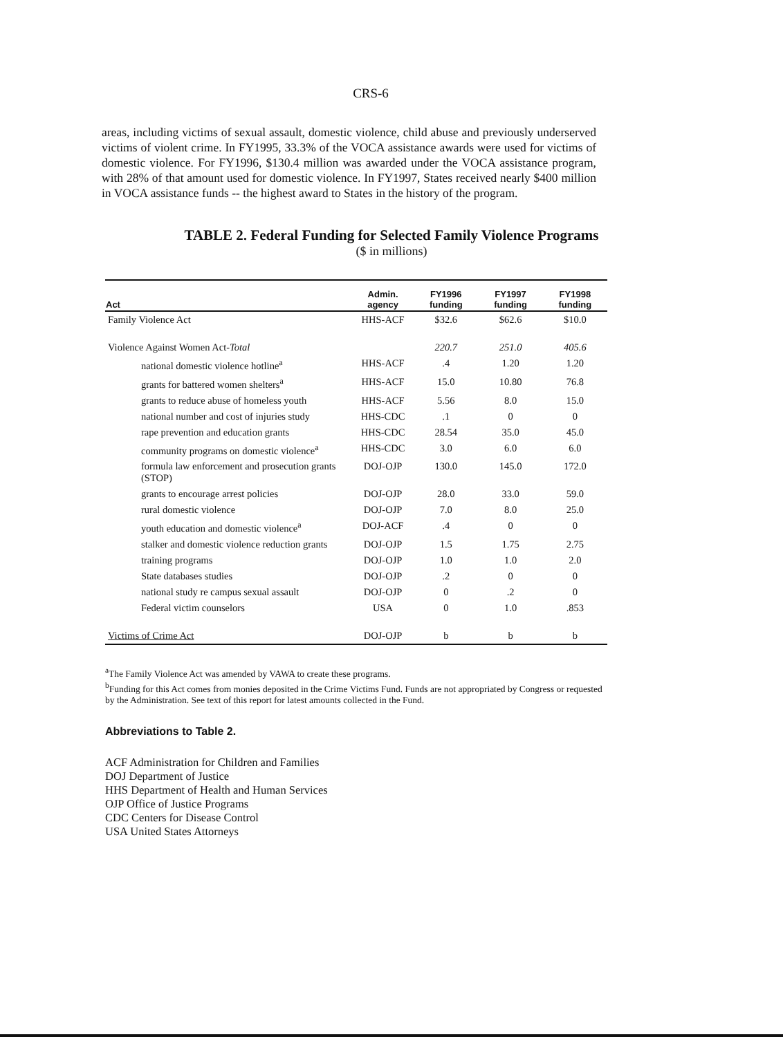CRS-6
areas, including victims of sexual assault, domestic violence, child abuse and previously underserved victims of violent crime. In FY1995, 33.3% of the VOCA assistance awards were used for victims of domestic violence. For FY1996, $130.4 million was awarded under the VOCA assistance program, with 28% of that amount used for domestic violence. In FY1997, States received nearly $400 million in VOCA assistance funds -- the highest award to States in the history of the program.
TABLE 2. Federal Funding for Selected Family Violence Programs
($ in millions)
| Act | Admin. agency | FY1996 funding | FY1997 funding | FY1998 funding |
| --- | --- | --- | --- | --- |
| Family Violence Act | HHS-ACF | $32.6 | $62.6 | $10.0 |
| Violence Against Women Act- Total | | 220.7 | 251.0 | 405.6 |
| national domestic violence hotline<sup>a</sup> | HHS-ACF | .4 | 1.20 | 1.20 |
| grants for battered women shelters<sup>a</sup> | HHS-ACF | 15.0 | 10.80 | 76.8 |
| grants to reduce abuse of homeless youth | HHS-ACF | 5.56 | 8.0 | 15.0 |
| national number and cost of injuries study | HHS-CDC | .1 | 0 | 0 |
| rape prevention and education grants | HHS-CDC | 28.54 | 35.0 | 45.0 |
| community programs on domestic violence<sup>a</sup> | HHS-CDC | 3.0 | 6.0 | 6.0 |
| formula law enforcement and prosecution grants (STOP) | DOJ-OJP | 130.0 | 145.0 | 172.0 |
| grants to encourage arrest policies | DOJ-OJP | 28.0 | 33.0 | 59.0 |
| rural domestic violence | DOJ-OJP | 7.0 | 8.0 | 25.0 |
| youth education and domestic violence<sup>a</sup> | DOJ-ACF | .4 | 0 | 0 |
| stalker and domestic violence reduction grants | DOJ-OJP | 1.5 | 1.75 | 2.75 |
| training programs | DOJ-OJP | 1.0 | 1.0 | 2.0 |
| State databases studies | DOJ-OJP | .2 | 0 | 0 |
| national study re campus sexual assault | DOJ-OJP | 0 | .2 | 0 |
| Federal victim counselors | USA | 0 | 1.0 | .853 |
| Victims of Crime Act | DOJ-OJP | b | b | b |
<sup>a</sup> The Family Violence Act was amended by VAWA to create these programs.
<sup>b</sup> Funding for this Act comes from monies deposited in the Crime Victims Fund. Funds are not appropriated by Congress or requested by the Administration. See text of this report for latest amounts collected in the Fund.
Abbreviations to Table 2.
ACF Administration for Children and Families
DOJ Department of Justice
HHS Department of Health and Human Services
OJP Office of Justice Programs
CDC Centers for Disease Control
USA United States Attorneys